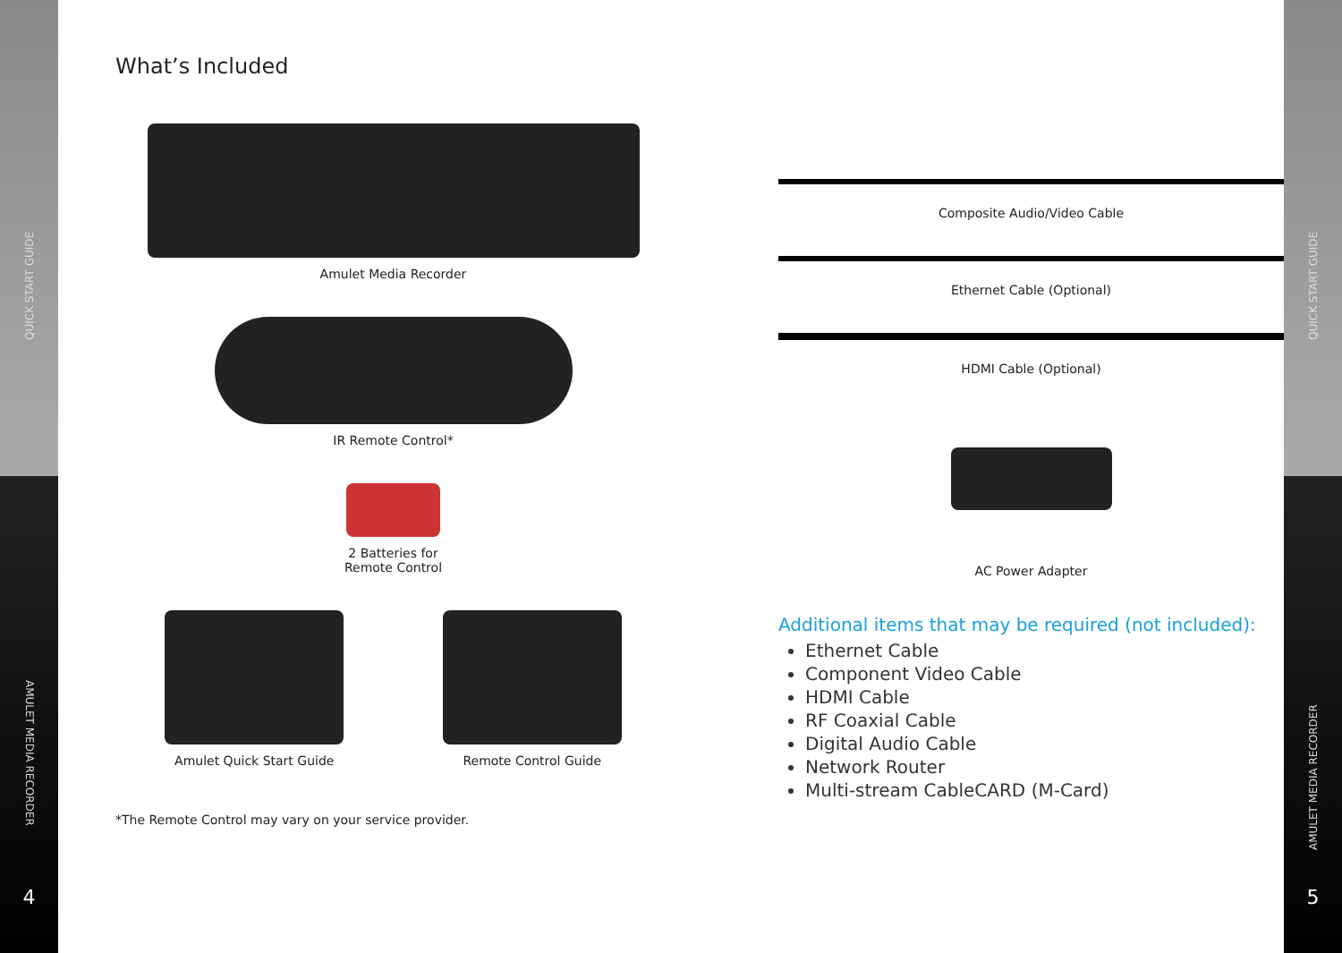QUICK START GUIDE
AMULET MEDIA RECORDER
4
What’s Included
Amulet Media Recorder
IR Remote Control*
2 Batteries for
Remote Control
Amulet Quick Start Guide Remote Control Guide
*The Remote Control may vary on your service provider.
Composite Audio/Video Cable
Ethernet Cable (Optional)
HDMI Cable (Optional)
AC Power Adapter
Additional items that may be required (not included):
Ethernet Cable
Component Video Cable
HDMI Cable
RF Coaxial Cable
Digital Audio Cable
Network Router
Multi-stream CableCARD (M-Card)
QUICK START GUIDE
AMULET MEDIA RECORDER
5